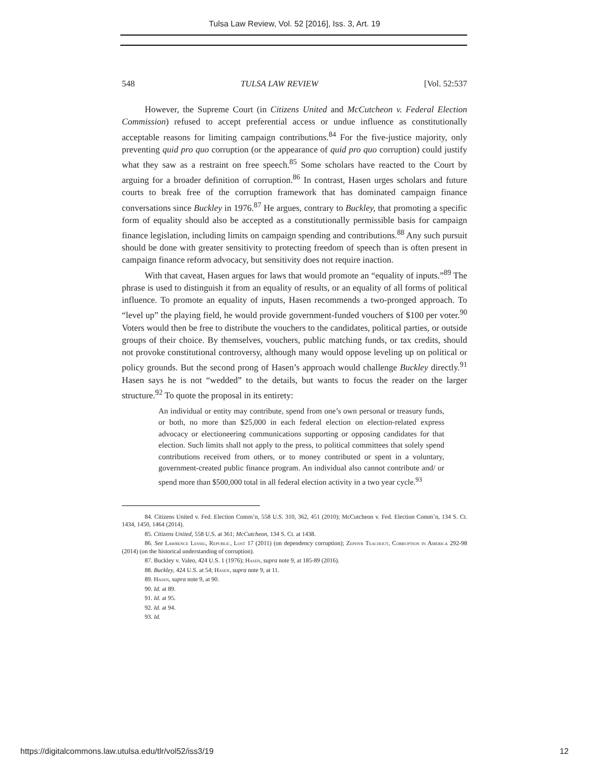Tulsa Law Review, Vol. 52 [2016], Iss. 3, Art. 19
548 TULSA LAW REVIEW [Vol. 52:537
However, the Supreme Court (in Citizens United and McCutcheon v. Federal Election Commission) refused to accept preferential access or undue influence as constitutionally acceptable reasons for limiting campaign contributions.<sup>84</sup> For the five-justice majority, only preventing quid pro quo corruption (or the appearance of quid pro quo corruption) could justify what they saw as a restraint on free speech.<sup>85</sup> Some scholars have reacted to the Court by arguing for a broader definition of corruption.<sup>86</sup> In contrast, Hasen urges scholars and future courts to break free of the corruption framework that has dominated campaign finance conversations since Buckley in 1976.<sup>87</sup> He argues, contrary to Buckley, that promoting a specific form of equality should also be accepted as a constitutionally permissible basis for campaign finance legislation, including limits on campaign spending and contributions.<sup>88</sup> Any such pursuit should be done with greater sensitivity to protecting freedom of speech than is often present in campaign finance reform advocacy, but sensitivity does not require inaction.
With that caveat, Hasen argues for laws that would promote an “equality of inputs.”<sup>89</sup> The phrase is used to distinguish it from an equality of results, or an equality of all forms of political influence. To promote an equality of inputs, Hasen recommends a two-pronged approach. To “level up” the playing field, he would provide government-funded vouchers of $100 per voter.<sup>90</sup> Voters would then be free to distribute the vouchers to the candidates, political parties, or outside groups of their choice. By themselves, vouchers, public matching funds, or tax credits, should not provoke constitutional controversy, although many would oppose leveling up on political or policy grounds. But the second prong of Hasen’s approach would challenge Buckley directly.<sup>91</sup> Hasen says he is not “wedded” to the details, but wants to focus the reader on the larger structure.<sup>92</sup> To quote the proposal in its entirety:
An individual or entity may contribute, spend from one’s own personal or treasury funds, or both, no more than $25,000 in each federal election on election-related express advocacy or electioneering communications supporting or opposing candidates for that election. Such limits shall not apply to the press, to political committees that solely spend contributions received from others, or to money contributed or spent in a voluntary, government-created public finance program. An individual also cannot contribute and/ or spend more than $500,000 total in all federal election activity in a two year cycle.<sup>93</sup>
84. Citizens United v. Fed. Election Comm’n, 558 U.S. 310, 362, 451 (2010); McCutcheon v. Fed. Election Comm’n, 134 S. Ct. 1434, 1450, 1464 (2014).
85. Citizens United, 558 U.S. at 361; McCutcheon, 134 S. Ct. at 1438.
86. See Lawrence Lessig, Republic, Lost 17 (2011) (on dependency corruption); Zephyr Teachout, Corruption in America 292-98 (2014) (on the historical understanding of corruption).
87. Buckley v. Valeo, 424 U.S. 1 (1976); Hasen, supra note 9, at 185-89 (2016).
88. Buckley, 424 U.S. at 54; Hasen, supra note 9, at 11.
89. Hasen, supra note 9, at 90.
90. Id. at 89.
91. Id. at 95.
92. Id. at 94.
93. Id.
https://digitalcommons.law.utulsa.edu/tlr/vol52/iss3/19 12